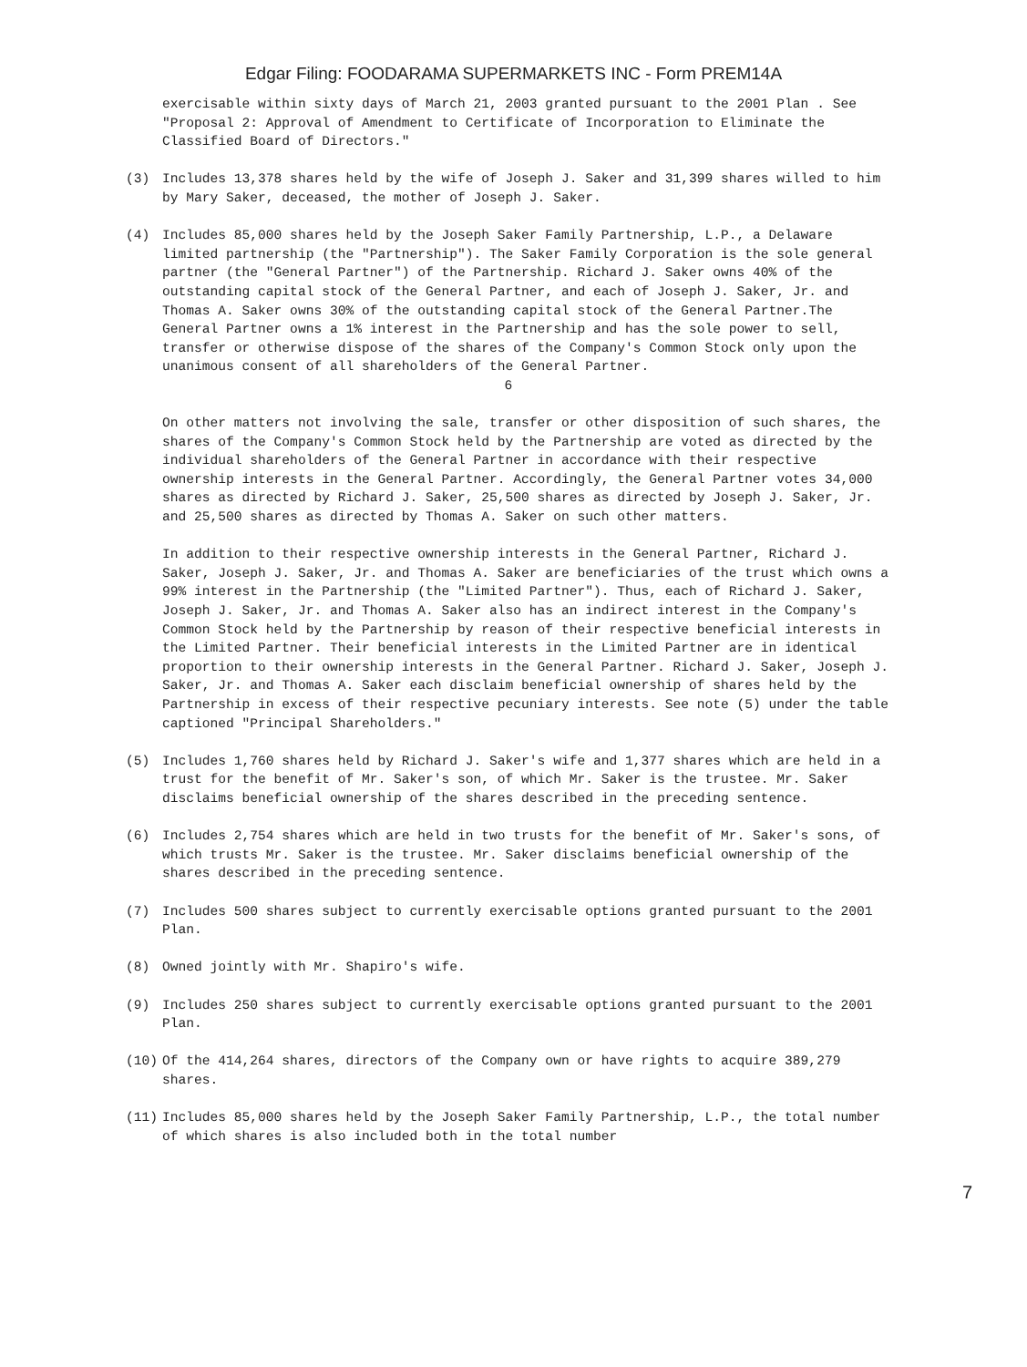Edgar Filing: FOODARAMA SUPERMARKETS INC - Form PREM14A
exercisable within sixty days of March 21, 2003 granted pursuant to the 2001 Plan . See "Proposal 2: Approval of Amendment to Certificate of Incorporation to Eliminate the Classified Board of Directors."
(3) Includes 13,378 shares held by the wife of Joseph J. Saker and 31,399 shares willed to him by Mary Saker, deceased, the mother of Joseph J. Saker.
(4) Includes 85,000 shares held by the Joseph Saker Family Partnership, L.P., a Delaware limited partnership (the "Partnership"). The Saker Family Corporation is the sole general partner (the "General Partner") of the Partnership. Richard J. Saker owns 40% of the outstanding capital stock of the General Partner, and each of Joseph J. Saker, Jr. and Thomas A. Saker owns 30% of the outstanding capital stock of the General Partner.The General Partner owns a 1% interest in the Partnership and has the sole power to sell, transfer or otherwise dispose of the shares of the Company's Common Stock only upon the unanimous consent of all shareholders of the General Partner.
6
On other matters not involving the sale, transfer or other disposition of such shares, the shares of the Company's Common Stock held by the Partnership are voted as directed by the individual shareholders of the General Partner in accordance with their respective ownership interests in the General Partner. Accordingly, the General Partner votes 34,000 shares as directed by Richard J. Saker, 25,500 shares as directed by Joseph J. Saker, Jr. and 25,500 shares as directed by Thomas A. Saker on such other matters.
In addition to their respective ownership interests in the General Partner, Richard J. Saker, Joseph J. Saker, Jr. and Thomas A. Saker are beneficiaries of the trust which owns a 99% interest in the Partnership (the "Limited Partner"). Thus, each of Richard J. Saker, Joseph J. Saker, Jr. and Thomas A. Saker also has an indirect interest in the Company's Common Stock held by the Partnership by reason of their respective beneficial interests in the Limited Partner. Their beneficial interests in the Limited Partner are in identical proportion to their ownership interests in the General Partner. Richard J. Saker, Joseph J. Saker, Jr. and Thomas A. Saker each disclaim beneficial ownership of shares held by the Partnership in excess of their respective pecuniary interests. See note (5) under the table captioned "Principal Shareholders."
(5) Includes 1,760 shares held by Richard J. Saker's wife and 1,377 shares which are held in a trust for the benefit of Mr. Saker's son, of which Mr. Saker is the trustee. Mr. Saker disclaims beneficial ownership of the shares described in the preceding sentence.
(6) Includes 2,754 shares which are held in two trusts for the benefit of Mr. Saker's sons, of which trusts Mr. Saker is the trustee. Mr. Saker disclaims beneficial ownership of the shares described in the preceding sentence.
(7) Includes 500 shares subject to currently exercisable options granted pursuant to the 2001 Plan.
(8) Owned jointly with Mr. Shapiro's wife.
(9) Includes 250 shares subject to currently exercisable options granted pursuant to the 2001 Plan.
(10) Of the 414,264 shares, directors of the Company own or have rights to acquire 389,279 shares.
(11) Includes 85,000 shares held by the Joseph Saker Family Partnership, L.P., the total number of which shares is also included both in the total number
7